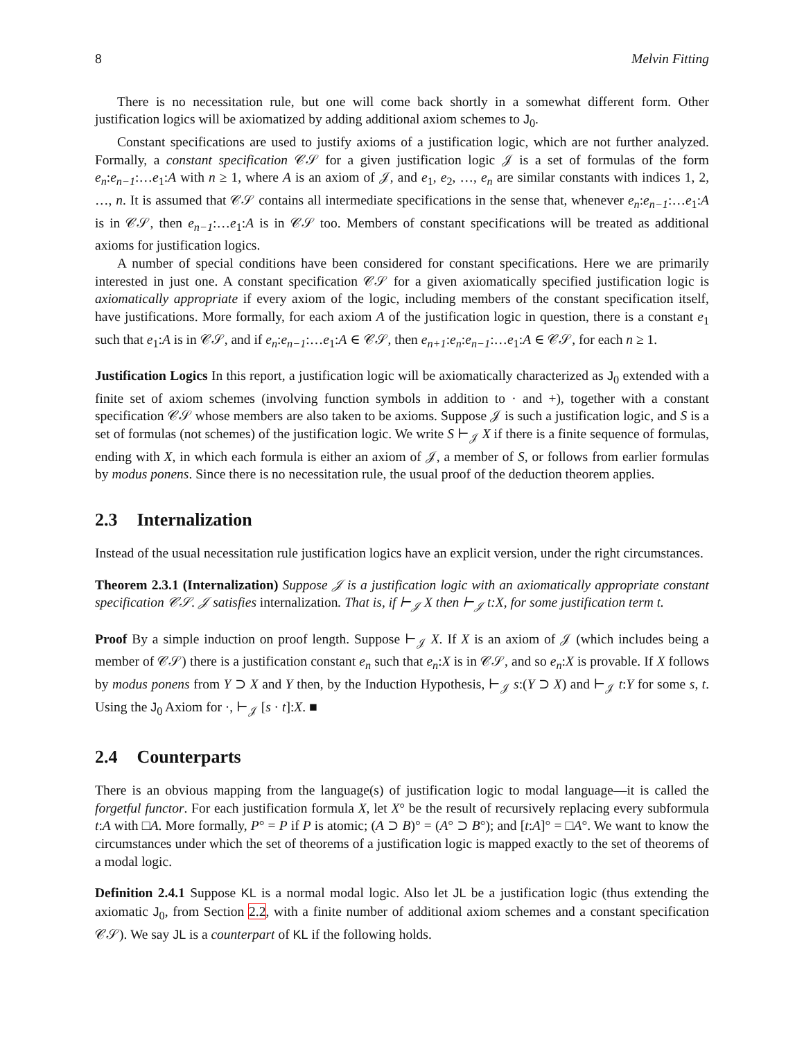8 Melvin Fitting
There is no necessitation rule, but one will come back shortly in a somewhat different form. Other justification logics will be axiomatized by adding additional axiom schemes to J<sub>0</sub>.
Constant specifications are used to justify axioms of a justification logic, which are not further analyzed. Formally, a constant specification 𝒞𝒮 for a given justification logic 𝒥 is a set of formulas of the form e<sub>n</sub>:e<sub>n−1</sub>:…e<sub>1</sub>:A with n ≥ 1, where A is an axiom of 𝒥, and e<sub>1</sub>, e<sub>2</sub>, …, e<sub>n</sub> are similar constants with indices 1, 2, …, n. It is assumed that 𝒞𝒮 contains all intermediate specifications in the sense that, whenever e<sub>n</sub>:e<sub>n−1</sub>:…e<sub>1</sub>:A is in 𝒞𝒮, then e<sub>n−1</sub>:…e<sub>1</sub>:A is in 𝒞𝒮 too. Members of constant specifications will be treated as additional axioms for justification logics.
A number of special conditions have been considered for constant specifications. Here we are primarily interested in just one. A constant specification 𝒞𝒮 for a given axiomatically specified justification logic is axiomatically appropriate if every axiom of the logic, including members of the constant specification itself, have justifications. More formally, for each axiom A of the justification logic in question, there is a constant e<sub>1</sub> such that e<sub>1</sub>:A is in 𝒞𝒮, and if e<sub>n</sub>:e<sub>n−1</sub>:…e<sub>1</sub>:A ∈ 𝒞𝒮, then e<sub>n+1</sub>:e<sub>n</sub>:e<sub>n−1</sub>:…e<sub>1</sub>:A ∈ 𝒞𝒮, for each n ≥ 1.
Justification Logics In this report, a justification logic will be axiomatically characterized as J<sub>0</sub> extended with a finite set of axiom schemes (involving function symbols in addition to · and +), together with a constant specification 𝒞𝒮 whose members are also taken to be axioms. Suppose 𝒥 is such a justification logic, and S is a set of formulas (not schemes) of the justification logic. We write S ⊢<sub>𝒥</sub> X if there is a finite sequence of formulas, ending with X, in which each formula is either an axiom of 𝒥, a member of S, or follows from earlier formulas by modus ponens. Since there is no necessitation rule, the usual proof of the deduction theorem applies.
2.3 Internalization
Instead of the usual necessitation rule justification logics have an explicit version, under the right circumstances.
Theorem 2.3.1 (Internalization) Suppose 𝒥 is a justification logic with an axiomatically appropriate constant specification 𝒞𝒮. 𝒥 satisfies internalization. That is, if ⊢<sub>𝒥</sub> X then ⊢<sub>𝒥</sub> t:X, for some justification term t.
Proof By a simple induction on proof length. Suppose ⊢<sub>𝒥</sub> X. If X is an axiom of 𝒥 (which includes being a member of 𝒞𝒮) there is a justification constant e<sub>n</sub> such that e<sub>n</sub>:X is in 𝒞𝒮, and so e<sub>n</sub>:X is provable. If X follows by modus ponens from Y ⊃ X and Y then, by the Induction Hypothesis, ⊢<sub>𝒥</sub> s:(Y ⊃ X) and ⊢<sub>𝒥</sub> t:Y for some s, t. Using the J<sub>0</sub> Axiom for ·, ⊢<sub>𝒥</sub> [s · t]:X. ■
2.4 Counterparts
There is an obvious mapping from the language(s) of justification logic to modal language—it is called the forgetful functor. For each justification formula X, let X° be the result of recursively replacing every subformula t:A with □A. More formally, P° = P if P is atomic; (A ⊃ B)° = (A° ⊃ B°); and [t:A]° = □A°. We want to know the circumstances under which the set of theorems of a justification logic is mapped exactly to the set of theorems of a modal logic.
Definition 2.4.1 Suppose KL is a normal modal logic. Also let JL be a justification logic (thus extending the axiomatic J<sub>0</sub>, from Section 2.2, with a finite number of additional axiom schemes and a constant specification 𝒞𝒮). We say JL is a counterpart of KL if the following holds.